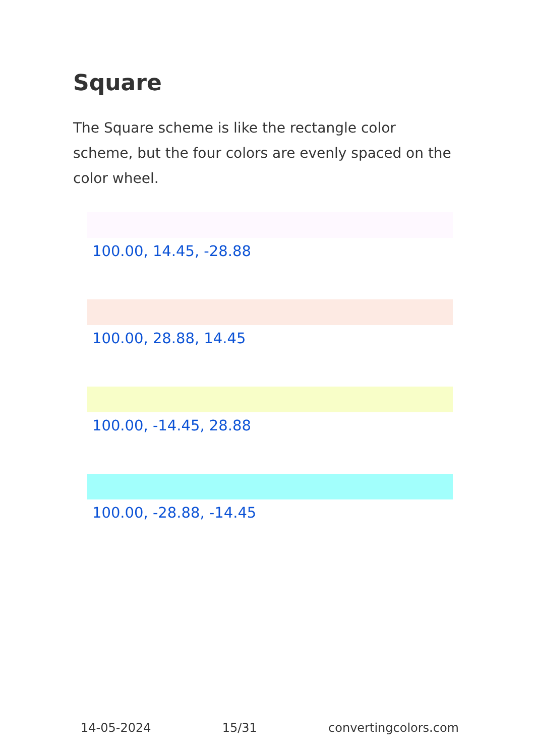Square
The Square scheme is like the rectangle color scheme, but the four colors are evenly spaced on the color wheel.
100.00, 14.45, -28.88
100.00, 28.88, 14.45
100.00, -14.45, 28.88
100.00, -28.88, -14.45
14-05-2024 15/31 convertingcolors.com